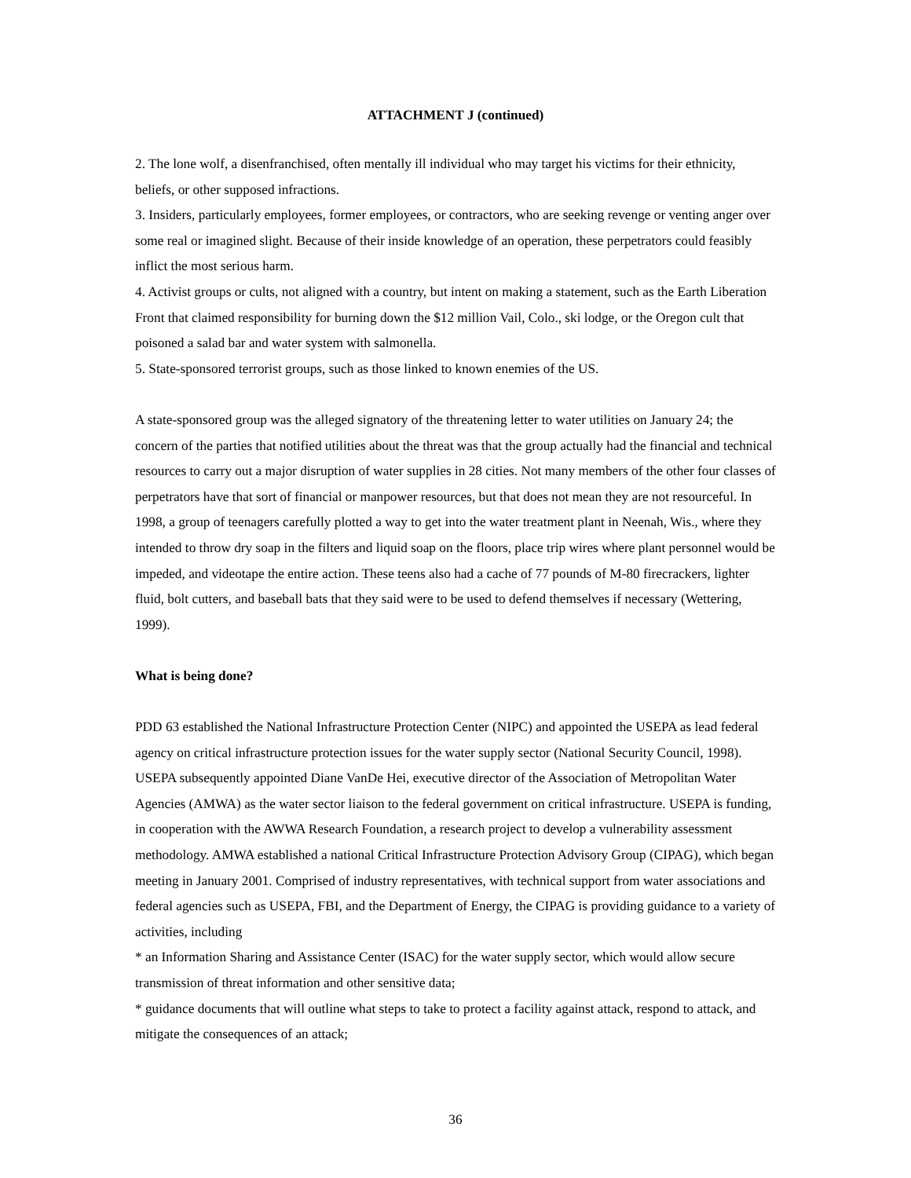ATTACHMENT J (continued)
2. The lone wolf, a disenfranchised, often mentally ill individual who may target his victims for their ethnicity, beliefs, or other supposed infractions.
3. Insiders, particularly employees, former employees, or contractors, who are seeking revenge or venting anger over some real or imagined slight. Because of their inside knowledge of an operation, these perpetrators could feasibly inflict the most serious harm.
4. Activist groups or cults, not aligned with a country, but intent on making a statement, such as the Earth Liberation Front that claimed responsibility for burning down the $12 million Vail, Colo., ski lodge, or the Oregon cult that poisoned a salad bar and water system with salmonella.
5. State-sponsored terrorist groups, such as those linked to known enemies of the US.
A state-sponsored group was the alleged signatory of the threatening letter to water utilities on January 24; the concern of the parties that notified utilities about the threat was that the group actually had the financial and technical resources to carry out a major disruption of water supplies in 28 cities. Not many members of the other four classes of perpetrators have that sort of financial or manpower resources, but that does not mean they are not resourceful. In 1998, a group of teenagers carefully plotted a way to get into the water treatment plant in Neenah, Wis., where they intended to throw dry soap in the filters and liquid soap on the floors, place trip wires where plant personnel would be impeded, and videotape the entire action. These teens also had a cache of 77 pounds of M-80 firecrackers, lighter fluid, bolt cutters, and baseball bats that they said were to be used to defend themselves if necessary (Wettering, 1999).
What is being done?
PDD 63 established the National Infrastructure Protection Center (NIPC) and appointed the USEPA as lead federal agency on critical infrastructure protection issues for the water supply sector (National Security Council, 1998). USEPA subsequently appointed Diane VanDe Hei, executive director of the Association of Metropolitan Water Agencies (AMWA) as the water sector liaison to the federal government on critical infrastructure. USEPA is funding, in cooperation with the AWWA Research Foundation, a research project to develop a vulnerability assessment methodology. AMWA established a national Critical Infrastructure Protection Advisory Group (CIPAG), which began meeting in January 2001. Comprised of industry representatives, with technical support from water associations and federal agencies such as USEPA, FBI, and the Department of Energy, the CIPAG is providing guidance to a variety of activities, including
* an Information Sharing and Assistance Center (ISAC) for the water supply sector, which would allow secure transmission of threat information and other sensitive data;
* guidance documents that will outline what steps to take to protect a facility against attack, respond to attack, and mitigate the consequences of an attack;
36